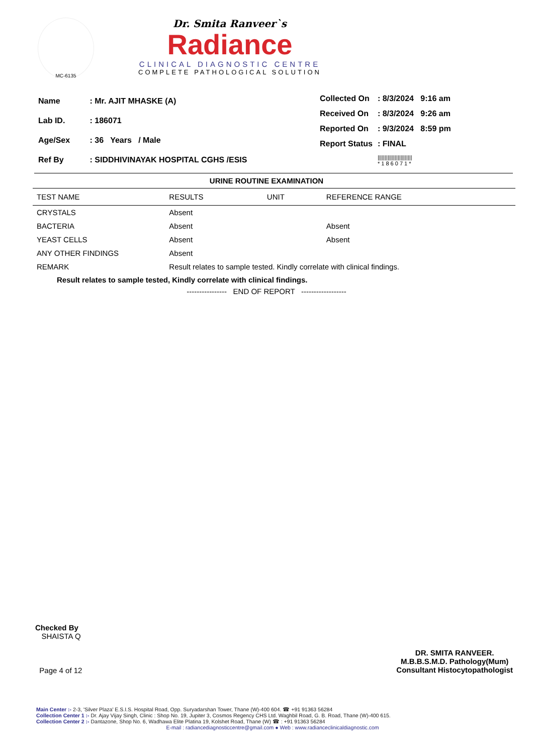MC-6135
Dr. Smita Ranveer`s
Radiance
CLINICAL DIAGNOSTIC CENTRE
COMPLETE PATHOLOGICAL SOLUTION
| Name | : Mr. AJIT MHASKE (A) |
| Lab ID. | : 186071 |
| Age/Sex | : 36 Years / Male |
| Ref By | : SIDDHIVINAYAK HOSPITAL CGHS /ESIS |
| Collected On | : 8/3/2024 9:16 am |
| Received On | : 8/3/2024 9:26 am |
| Reported On | : 9/3/2024 8:59 pm |
| Report Status | : FINAL |
| | //////////////////////// * 1 8 6 0 7 1 * |
URINE ROUTINE EXAMINATION
| TEST NAME | RESULTS | UNIT | REFERENCE RANGE |
| --- | --- | --- | --- |
| CRYSTALS | Absent | | |
| BACTERIA | Absent | | Absent |
| YEAST CELLS | Absent | | Absent |
| ANY OTHER FINDINGS | Absent | | |
| REMARK | Result relates to sample tested. Kindly correlate with clinical findings. | | |
Result relates to sample tested, Kindly correlate with clinical findings.
---------------- END OF REPORT ------------------
Checked By
SHAISTA Q
Page 4 of 12
DR. SMITA RANVEER.
M.B.B.S.M.D. Pathology(Mum)
Consultant Histocytopathologist
Main Center :- 2-3, 'Silver Plaza' E.S.I.S. Hospital Road, Opp. Suryadarshan Tower, Thane (W)-400 604. ☎ +91 91363 56284
Collection Center 1 :- Dr. Ajay Vijay Singh, Clinic : Shop No. 19, Jupiter 3, Cosmos Regency CHS Ltd. Waghbil Road, G. B. Road, Thane (W)-400 615.
Collection Center 2 :- Dantazone, Shop No. 6, Wadhawa Elite Platina 19, Kolshet Road, Thane (W) ☎ : +91 91363 56284
E-mail : radiancediagnosticcentre@gmail.com ● Web : www.radianceclinicaldiagnostic.com